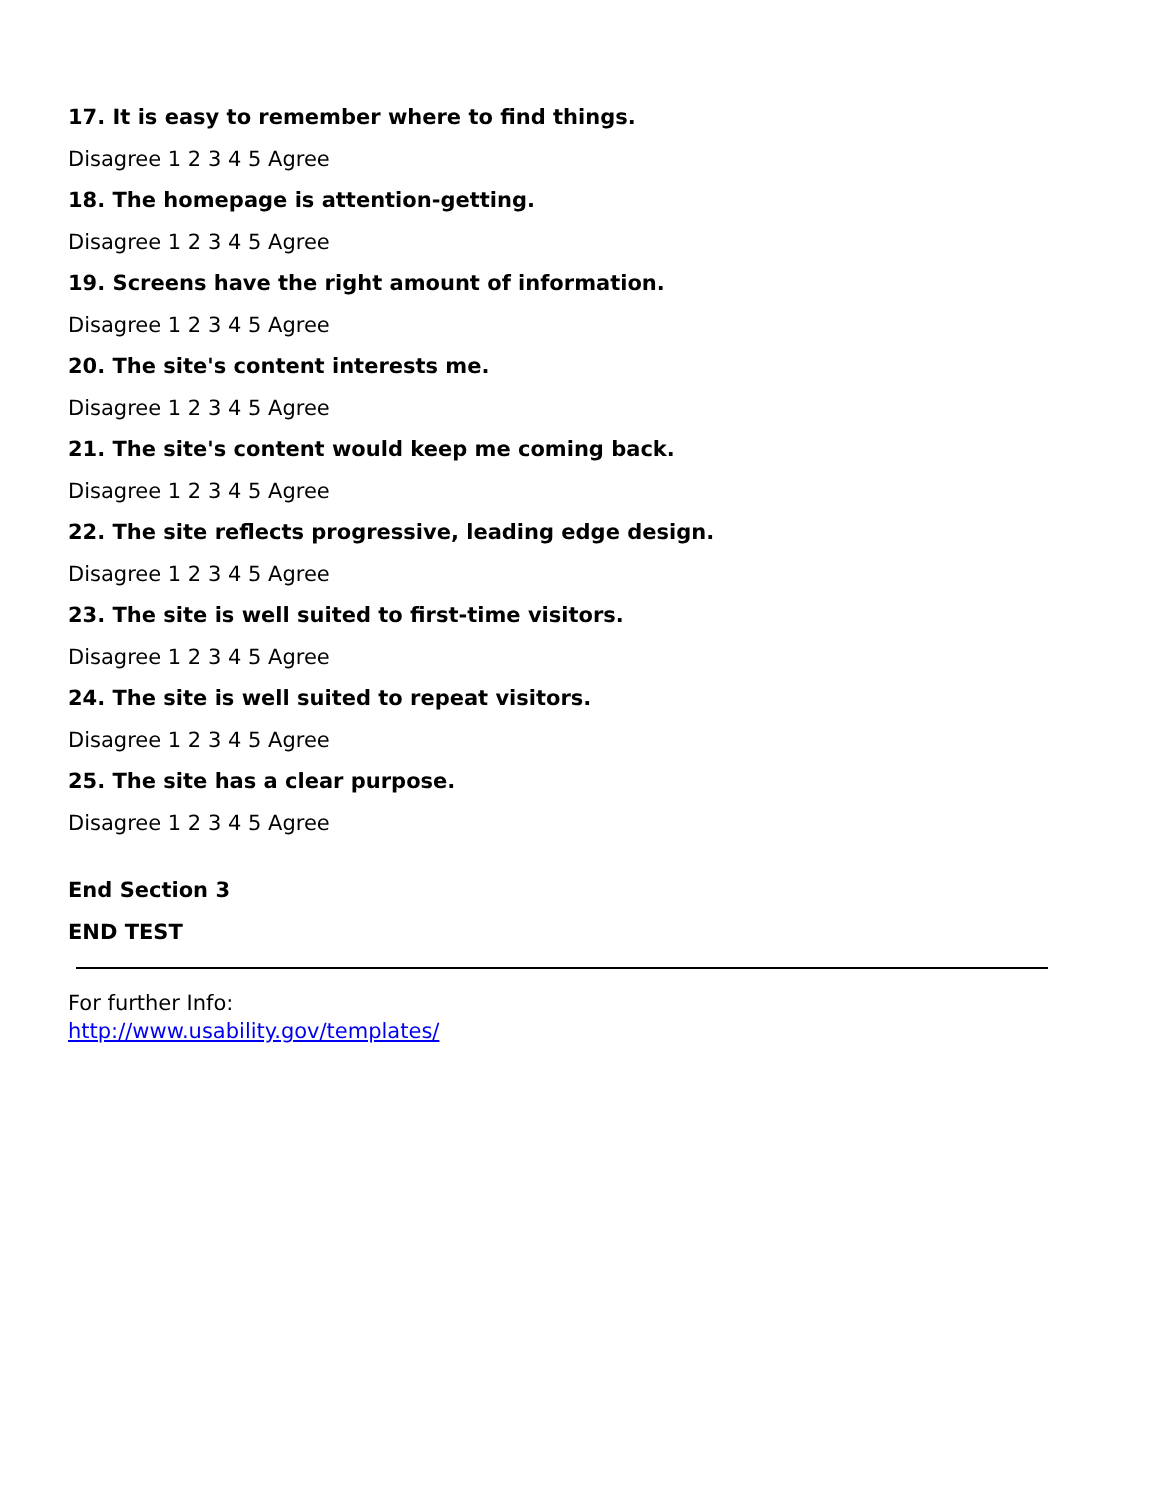17. It is easy to remember where to find things.
Disagree 1 2 3 4 5 Agree
18. The homepage is attention-getting.
Disagree 1 2 3 4 5 Agree
19. Screens have the right amount of information.
Disagree 1 2 3 4 5 Agree
20. The site's content interests me.
Disagree 1 2 3 4 5 Agree
21. The site's content would keep me coming back.
Disagree 1 2 3 4 5 Agree
22. The site reflects progressive, leading edge design.
Disagree 1 2 3 4 5 Agree
23. The site is well suited to first-time visitors.
Disagree 1 2 3 4 5 Agree
24. The site is well suited to repeat visitors.
Disagree 1 2 3 4 5 Agree
25. The site has a clear purpose.
Disagree 1 2 3 4 5 Agree
End Section 3
END TEST
For further Info:
http://www.usability.gov/templates/